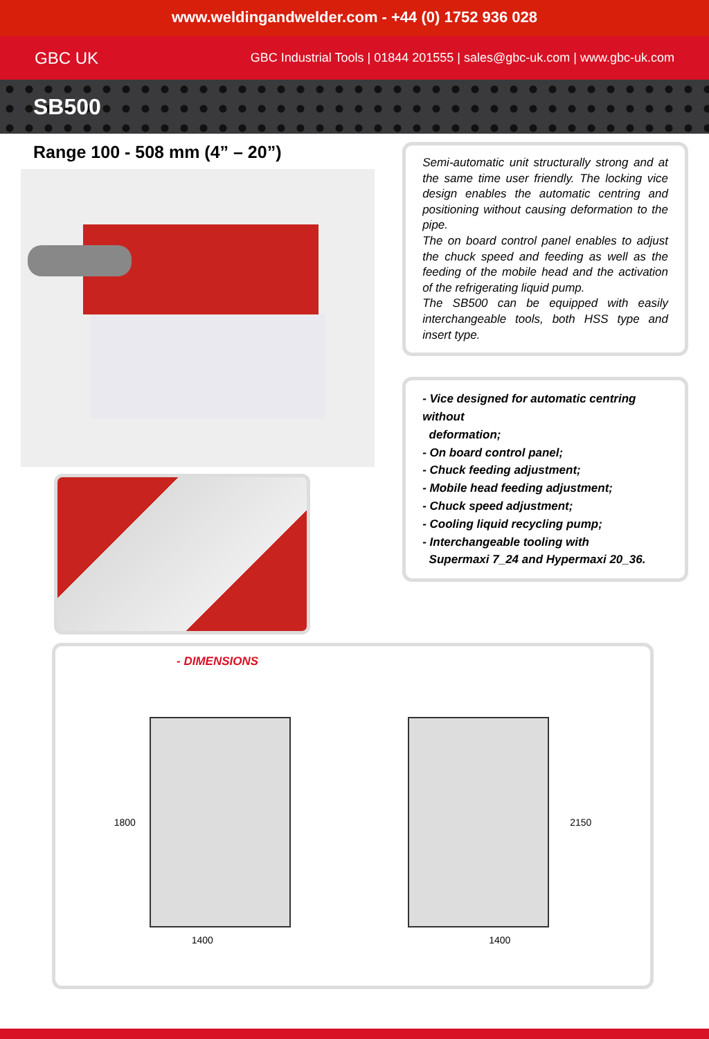www.weldingandwelder.com - +44 (0) 1752 936 028
GBC UK GBC Industrial Tools | 01844 201555 | sales@gbc-uk.com | www.gbc-uk.com
SB500
Range 100 - 508 mm (4” – 20”)
Semi-automatic unit structurally strong and at the same time user friendly. The locking vice design enables the automatic centring and positioning without causing deformation to the pipe.
The on board control panel enables to adjust the chuck speed and feeding as well as the feeding of the mobile head and the activation of the refrigerating liquid pump.
The SB500 can be equipped with easily interchangeable tools, both HSS type and insert type.
- Vice designed for automatic centring without
deformation;
- On board control panel;
- Chuck feeding adjustment;
- Mobile head feeding adjustment;
- Chuck speed adjustment;
- Cooling liquid recycling pump;
- Interchangeable tooling with
Supermaxi 7_24 and Hypermaxi 20_36.
- DIMENSIONS
1800
1400
2150
1400